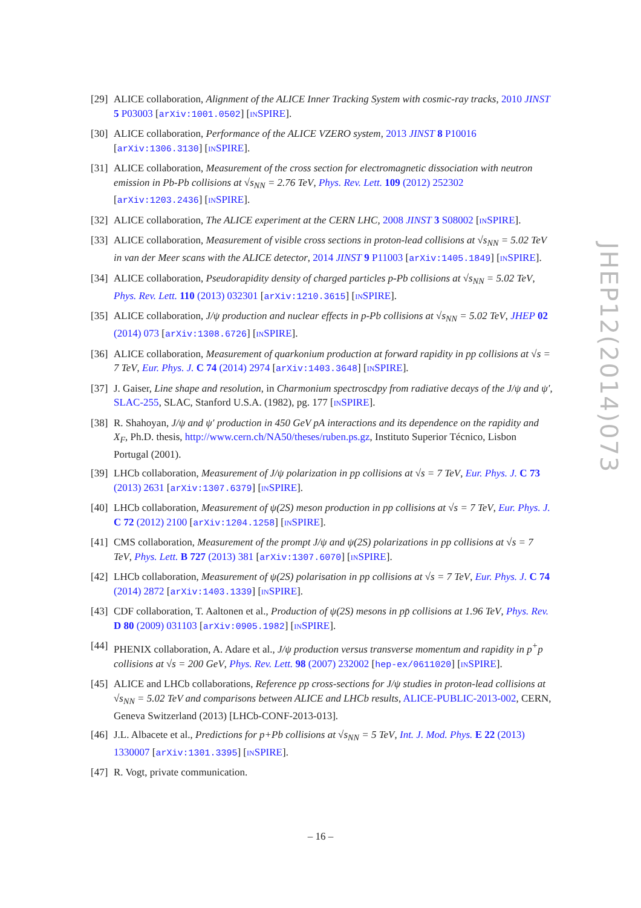[29] ALICE collaboration, Alignment of the ALICE Inner Tracking System with cosmic-ray tracks, 2010 JINST 5 P03003 [arXiv:1001.0502] [INSPIRE].
[30] ALICE collaboration, Performance of the ALICE VZERO system, 2013 JINST 8 P10016 [arXiv:1306.3130] [INSPIRE].
[31] ALICE collaboration, Measurement of the cross section for electromagnetic dissociation with neutron emission in Pb-Pb collisions at √s<sub>NN</sub> = 2.76 TeV, Phys. Rev. Lett. 109 (2012) 252302 [arXiv:1203.2436] [INSPIRE].
[32] ALICE collaboration, The ALICE experiment at the CERN LHC, 2008 JINST 3 S08002 [INSPIRE].
[33] ALICE collaboration, Measurement of visible cross sections in proton-lead collisions at √s<sub>NN</sub> = 5.02 TeV in van der Meer scans with the ALICE detector, 2014 JINST 9 P11003 [arXiv:1405.1849] [INSPIRE].
[34] ALICE collaboration, Pseudorapidity density of charged particles p-Pb collisions at √s<sub>NN</sub> = 5.02 TeV, Phys. Rev. Lett. 110 (2013) 032301 [arXiv:1210.3615] [INSPIRE].
[35] ALICE collaboration, J/ψ production and nuclear effects in p-Pb collisions at √s<sub>NN</sub> = 5.02 TeV, JHEP 02 (2014) 073 [arXiv:1308.6726] [INSPIRE].
[36] ALICE collaboration, Measurement of quarkonium production at forward rapidity in pp collisions at √s = 7 TeV, Eur. Phys. J. C 74 (2014) 2974 [arXiv:1403.3648] [INSPIRE].
[37] J. Gaiser, Line shape and resolution, in Charmonium spectroscdpy from radiative decays of the J/ψ and ψ′, SLAC-255, SLAC, Stanford U.S.A. (1982), pg. 177 [INSPIRE].
[38] R. Shahoyan, J/ψ and ψ′ production in 450 GeV pA interactions and its dependence on the rapidity and X<sub>F</sub>, Ph.D. thesis, http://www.cern.ch/NA50/theses/ruben.ps.gz, Instituto Superior Técnico, Lisbon Portugal (2001).
[39] LHCb collaboration, Measurement of J/ψ polarization in pp collisions at √s = 7 TeV, Eur. Phys. J. C 73 (2013) 2631 [arXiv:1307.6379] [INSPIRE].
[40] LHCb collaboration, Measurement of ψ(2S) meson production in pp collisions at √s = 7 TeV, Eur. Phys. J. C 72 (2012) 2100 [arXiv:1204.1258] [INSPIRE].
[41] CMS collaboration, Measurement of the prompt J/ψ and ψ(2S) polarizations in pp collisions at √s = 7 TeV, Phys. Lett. B 727 (2013) 381 [arXiv:1307.6070] [INSPIRE].
[42] LHCb collaboration, Measurement of ψ(2S) polarisation in pp collisions at √s = 7 TeV, Eur. Phys. J. C 74 (2014) 2872 [arXiv:1403.1339] [INSPIRE].
[43] CDF collaboration, T. Aaltonen et al., Production of ψ(2S) mesons in pp̄ collisions at 1.96 TeV, Phys. Rev. D 80 (2009) 031103 [arXiv:0905.1982] [INSPIRE].
[44] PHENIX collaboration, A. Adare et al., J/ψ production versus transverse momentum and rapidity in p<sup>+</sup>p collisions at √s = 200 GeV, Phys. Rev. Lett. 98 (2007) 232002 [hep-ex/0611020] [INSPIRE].
[45] ALICE and LHCb collaborations, Reference pp cross-sections for J/ψ studies in proton-lead collisions at √s<sub>NN</sub> = 5.02 TeV and comparisons between ALICE and LHCb results, ALICE-PUBLIC-2013-002, CERN, Geneva Switzerland (2013) [LHCb-CONF-2013-013].
[46] J.L. Albacete et al., Predictions for p+Pb collisions at √s<sub>NN</sub> = 5 TeV, Int. J. Mod. Phys. E 22 (2013) 1330007 [arXiv:1301.3395] [INSPIRE].
[47] R. Vogt, private communication.
JHEP12(2014)073
– 16 –